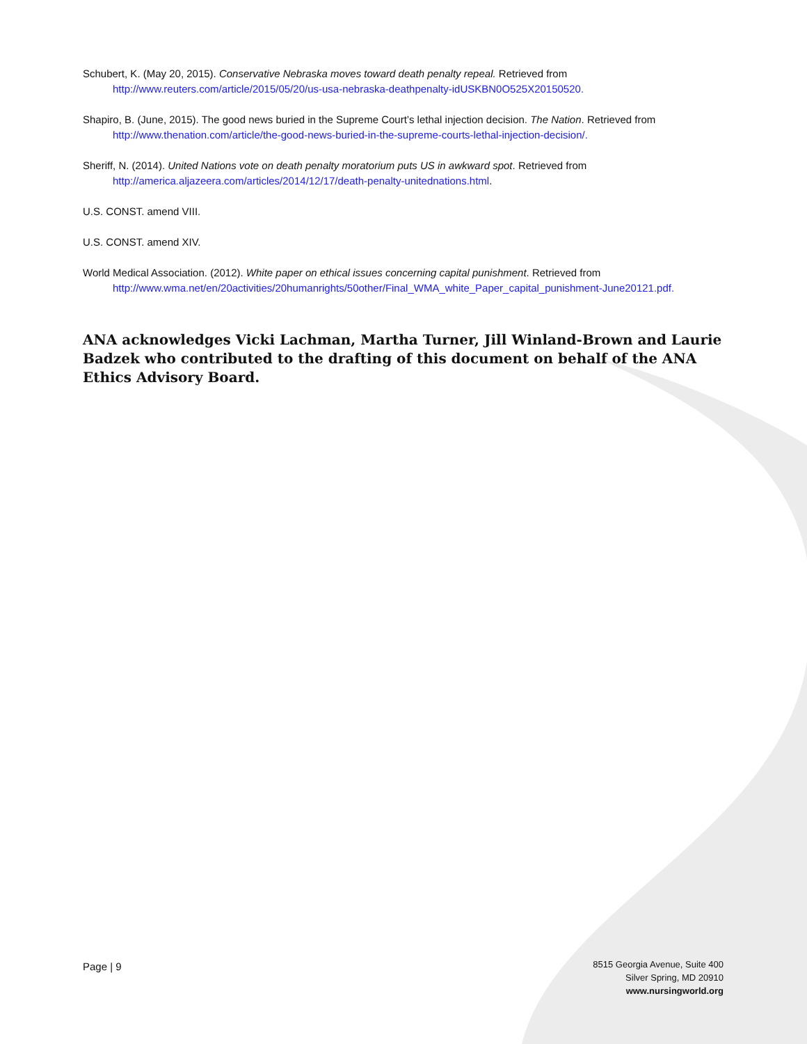Schubert, K. (May 20, 2015). Conservative Nebraska moves toward death penalty repeal. Retrieved from http://www.reuters.com/article/2015/05/20/us-usa-nebraska-deathpenalty-idUSKBN0O525X20150520.
Shapiro, B. (June, 2015). The good news buried in the Supreme Court’s lethal injection decision. The Nation. Retrieved from http://www.thenation.com/article/the-good-news-buried-in-the-supreme-courts-lethal-injection-decision/.
Sheriff, N. (2014). United Nations vote on death penalty moratorium puts US in awkward spot. Retrieved from http://america.aljazeera.com/articles/2014/12/17/death-penalty-unitednations.html.
U.S. CONST. amend VIII.
U.S. CONST. amend XIV.
World Medical Association. (2012). White paper on ethical issues concerning capital punishment. Retrieved from http://www.wma.net/en/20activities/20humanrights/50other/Final_WMA_white_Paper_capital_punishment-June20121.pdf.
ANA acknowledges Vicki Lachman, Martha Turner, Jill Winland-Brown and Laurie Badzek who contributed to the drafting of this document on behalf of the ANA Ethics Advisory Board.
Page | 9
8515 Georgia Avenue, Suite 400
Silver Spring, MD 20910
www.nursingworld.org